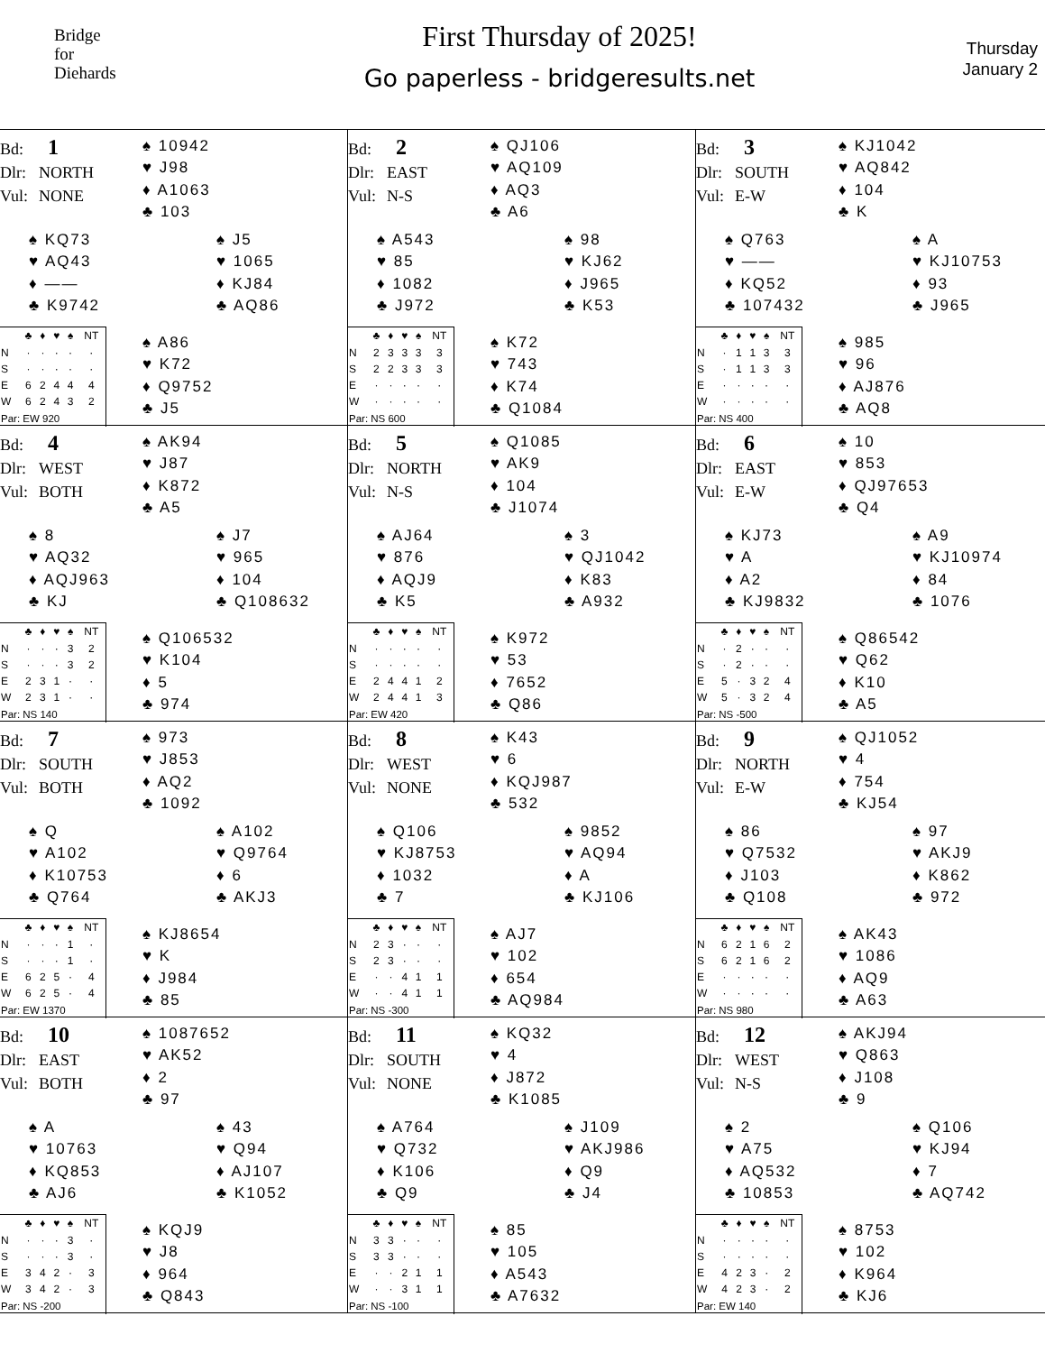Bridge
for
Diehards
First Thursday of 2025!
Go paperless - bridgeresults.net
Thursday
January 2
Bd: 1
Dlr: NORTH
Vul: NONE
♠ 10942
♥ J98
♦ A1063
♣ 103
♠ KQ73
♥ AQ43
♦ ——
♣ K9742
♠ J5
♥ 1065
♦ KJ84
♣ AQ86
| | ♣ | ♦ | ♥ | ♠ | NT |
| --- | --- | --- | --- | --- | --- |
| N | · | · | · | · | · |
| S | · | · | · | · | · |
| E | 6 | 2 | 4 | 4 | 4 |
| W | 6 | 2 | 4 | 3 | 2 |
| Par: EW 920 | | | | | |
♠ A86
♥ K72
♦ Q9752
♣ J5
Bd: 2
Dlr: EAST
Vul: N-S
♠ QJ106
♥ AQ109
♦ AQ3
♣ A6
♠ A543
♥ 85
♦ 1082
♣ J972
♠ 98
♥ KJ62
♦ J965
♣ K53
| | ♣ | ♦ | ♥ | ♠ | NT |
| --- | --- | --- | --- | --- | --- |
| N | 2 | 3 | 3 | 3 | 3 |
| S | 2 | 2 | 3 | 3 | 3 |
| E | · | · | · | · | · |
| W | · | · | · | · | · |
| Par: NS 600 | | | | | |
♠ K72
♥ 743
♦ K74
♣ Q1084
Bd: 3
Dlr: SOUTH
Vul: E-W
♠ KJ1042
♥ AQ842
♦ 104
♣ K
♠ Q763
♥ ——
♦ KQ52
♣ 107432
♠ A
♥ KJ10753
♦ 93
♣ J965
| | ♣ | ♦ | ♥ | ♠ | NT |
| --- | --- | --- | --- | --- | --- |
| N | · | 1 | 1 | 3 | 3 |
| S | · | 1 | 1 | 3 | 3 |
| E | · | · | · | · | · |
| W | · | · | · | · | · |
| Par: NS 400 | | | | | |
♠ 985
♥ 96
♦ AJ876
♣ AQ8
Bd: 4
Dlr: WEST
Vul: BOTH
♠ AK94
♥ J87
♦ K872
♣ A5
♠ 8
♥ AQ32
♦ AQJ963
♣ KJ
♠ J7
♥ 965
♦ 104
♣ Q108632
| | ♣ | ♦ | ♥ | ♠ | NT |
| --- | --- | --- | --- | --- | --- |
| N | · | · | · | 3 | 2 |
| S | · | · | · | 3 | 2 |
| E | 2 | 3 | 1 | · | · |
| W | 2 | 3 | 1 | · | · |
| Par: NS 140 | | | | | |
♠ Q106532
♥ K104
♦ 5
♣ 974
Bd: 5
Dlr: NORTH
Vul: N-S
♠ Q1085
♥ AK9
♦ 104
♣ J1074
♠ AJ64
♥ 876
♦ AQJ9
♣ K5
♠ 3
♥ QJ1042
♦ K83
♣ A932
| | ♣ | ♦ | ♥ | ♠ | NT |
| --- | --- | --- | --- | --- | --- |
| N | · | · | · | · | · |
| S | · | · | · | · | · |
| E | 2 | 4 | 4 | 1 | 2 |
| W | 2 | 4 | 4 | 1 | 3 |
| Par: EW 420 | | | | | |
♠ K972
♥ 53
♦ 7652
♣ Q86
Bd: 6
Dlr: EAST
Vul: E-W
♠ 10
♥ 853
♦ QJ97653
♣ Q4
♠ KJ73
♥ A
♦ A2
♣ KJ9832
♠ A9
♥ KJ10974
♦ 84
♣ 1076
| | ♣ | ♦ | ♥ | ♠ | NT |
| --- | --- | --- | --- | --- | --- |
| N | · | 2 | · | · | · |
| S | · | 2 | · | · | · |
| E | 5 | · | 3 | 2 | 4 |
| W | 5 | · | 3 | 2 | 4 |
| Par: NS -500 | | | | | |
♠ Q86542
♥ Q62
♦ K10
♣ A5
Bd: 7
Dlr: SOUTH
Vul: BOTH
♠ 973
♥ J853
♦ AQ2
♣ 1092
♠ Q
♥ A102
♦ K10753
♣ Q764
♠ A102
♥ Q9764
♦ 6
♣ AKJ3
| | ♣ | ♦ | ♥ | ♠ | NT |
| --- | --- | --- | --- | --- | --- |
| N | · | · | · | 1 | · |
| S | · | · | · | 1 | · |
| E | 6 | 2 | 5 | · | 4 |
| W | 6 | 2 | 5 | · | 4 |
| Par: EW 1370 | | | | | |
♠ KJ8654
♥ K
♦ J984
♣ 85
Bd: 8
Dlr: WEST
Vul: NONE
♠ K43
♥ 6
♦ KQJ987
♣ 532
♠ Q106
♥ KJ8753
♦ 1032
♣ 7
♠ 9852
♥ AQ94
♦ A
♣ KJ106
| | ♣ | ♦ | ♥ | ♠ | NT |
| --- | --- | --- | --- | --- | --- |
| N | 2 | 3 | · | · | · |
| S | 2 | 3 | · | · | · |
| E | · | · | 4 | 1 | 1 |
| W | · | · | 4 | 1 | 1 |
| Par: NS -300 | | | | | |
♠ AJ7
♥ 102
♦ 654
♣ AQ984
Bd: 9
Dlr: NORTH
Vul: E-W
♠ QJ1052
♥ 4
♦ 754
♣ KJ54
♠ 86
♥ Q7532
♦ J103
♣ Q108
♠ 97
♥ AKJ9
♦ K862
♣ 972
| | ♣ | ♦ | ♥ | ♠ | NT |
| --- | --- | --- | --- | --- | --- |
| N | 6 | 2 | 1 | 6 | 2 |
| S | 6 | 2 | 1 | 6 | 2 |
| E | · | · | · | · | · |
| W | · | · | · | · | · |
| Par: NS 980 | | | | | |
♠ AK43
♥ 1086
♦ AQ9
♣ A63
Bd: 10
Dlr: EAST
Vul: BOTH
♠ 1087652
♥ AK52
♦ 2
♣ 97
♠ A
♥ 10763
♦ KQ853
♣ AJ6
♠ 43
♥ Q94
♦ AJ107
♣ K1052
| | ♣ | ♦ | ♥ | ♠ | NT |
| --- | --- | --- | --- | --- | --- |
| N | · | · | · | 3 | · |
| S | · | · | · | 3 | · |
| E | 3 | 4 | 2 | · | 3 |
| W | 3 | 4 | 2 | · | 3 |
| Par: NS -200 | | | | | |
♠ KQJ9
♥ J8
♦ 964
♣ Q843
Bd: 11
Dlr: SOUTH
Vul: NONE
♠ KQ32
♥ 4
♦ J872
♣ K1085
♠ A764
♥ Q732
♦ K106
♣ Q9
♠ J109
♥ AKJ986
♦ Q9
♣ J4
| | ♣ | ♦ | ♥ | ♠ | NT |
| --- | --- | --- | --- | --- | --- |
| N | 3 | 3 | · | · | · |
| S | 3 | 3 | · | · | · |
| E | · | · | 2 | 1 | 1 |
| W | · | · | 3 | 1 | 1 |
| Par: NS -100 | | | | | |
♠ 85
♥ 105
♦ A543
♣ A7632
Bd: 12
Dlr: WEST
Vul: N-S
♠ AKJ94
♥ Q863
♦ J108
♣ 9
♠ 2
♥ A75
♦ AQ532
♣ 10853
♠ Q106
♥ KJ94
♦ 7
♣ AQ742
| | ♣ | ♦ | ♥ | ♠ | NT |
| --- | --- | --- | --- | --- | --- |
| N | · | · | · | · | · |
| S | · | · | · | · | · |
| E | 4 | 2 | 3 | · | 2 |
| W | 4 | 2 | 3 | · | 2 |
| Par: EW 140 | | | | | |
♠ 8753
♥ 102
♦ K964
♣ KJ6